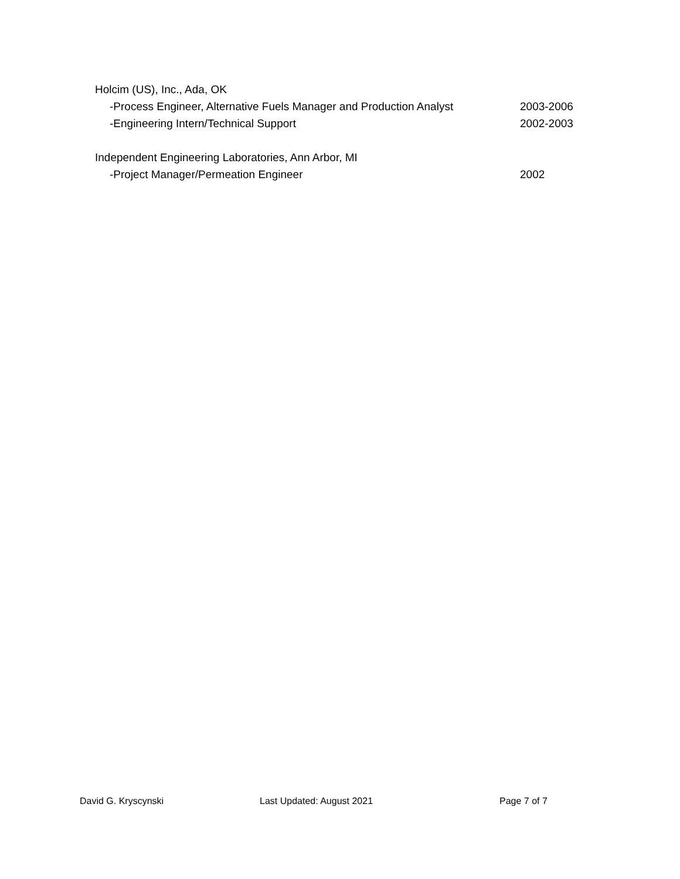Holcim (US), Inc., Ada, OK
-Process Engineer, Alternative Fuels Manager and Production Analyst
2003-2006
-Engineering Intern/Technical Support 2002-2003
Independent Engineering Laboratories, Ann Arbor, MI
-Project Manager/Permeation Engineer 2002
David G. Kryscynski Last Updated: August 2021 Page 7 of 7